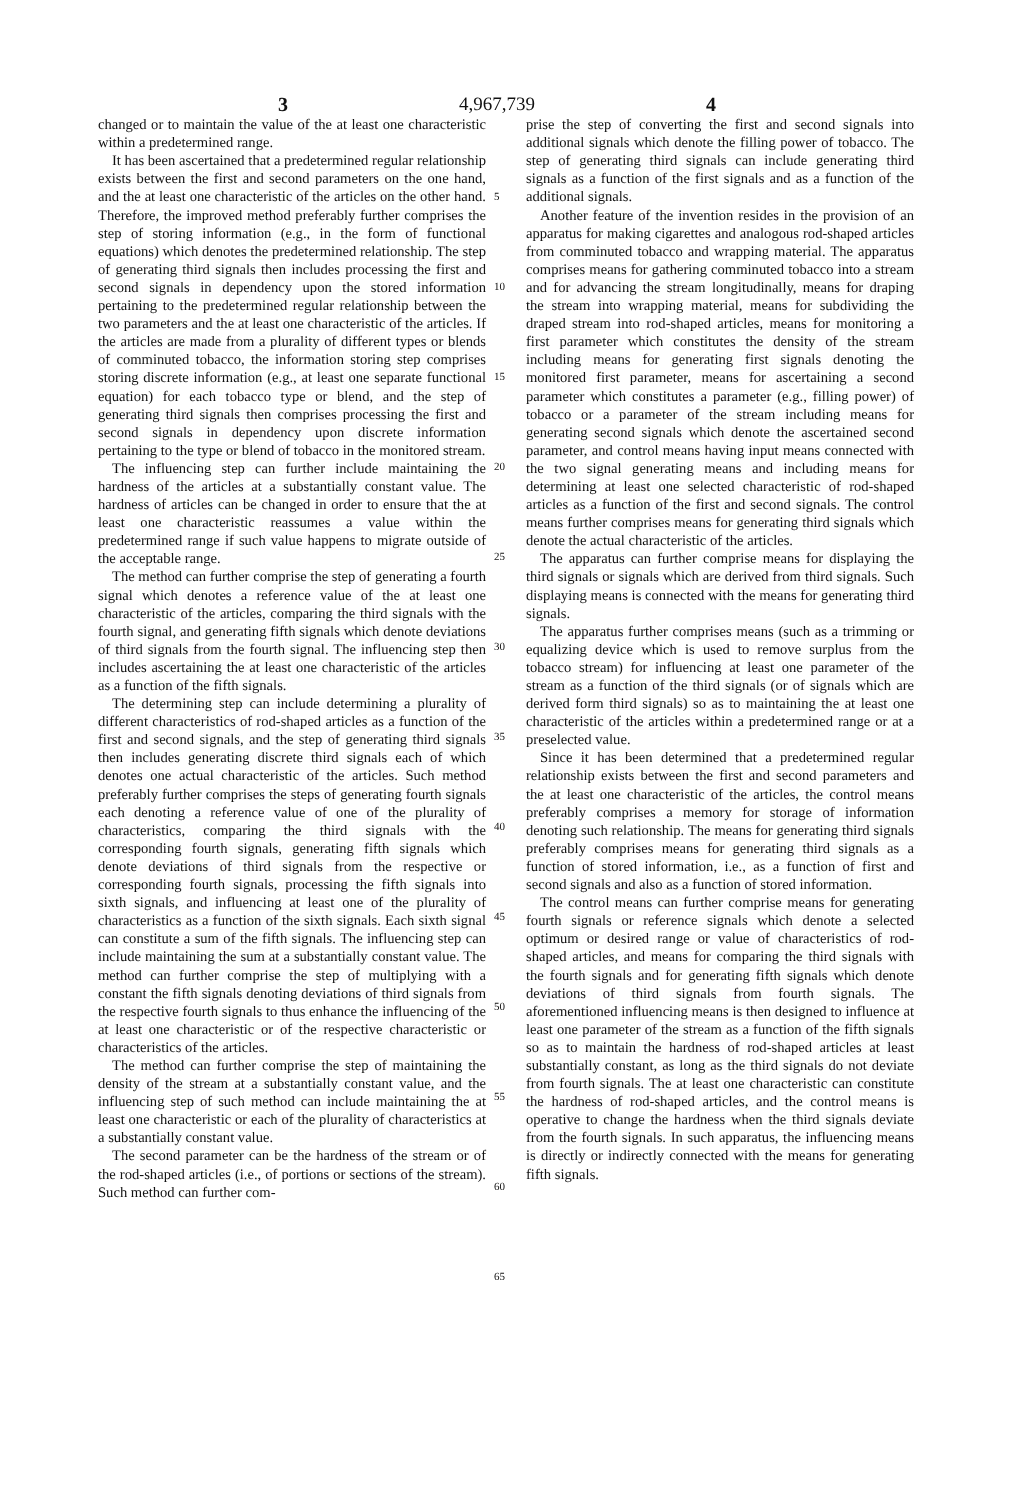3 4,967,739 4
changed or to maintain the value of the at least one characteristic within a predetermined range.
It has been ascertained that a predetermined regular relationship exists between the first and second parameters on the one hand, and the at least one characteristic of the articles on the other hand. Therefore, the improved method preferably further comprises the step of storing information (e.g., in the form of functional equations) which denotes the predetermined relationship. The step of generating third signals then includes processing the first and second signals in dependency upon the stored information pertaining to the predetermined regular relationship between the two parameters and the at least one characteristic of the articles. If the articles are made from a plurality of different types or blends of comminuted tobacco, the information storing step comprises storing discrete information (e.g., at least one separate functional equation) for each tobacco type or blend, and the step of generating third signals then comprises processing the first and second signals in dependency upon discrete information pertaining to the type or blend of tobacco in the monitored stream.
The influencing step can further include maintaining the hardness of the articles at a substantially constant value. The hardness of articles can be changed in order to ensure that the at least one characteristic reassumes a value within the predetermined range if such value happens to migrate outside of the acceptable range.
The method can further comprise the step of generating a fourth signal which denotes a reference value of the at least one characteristic of the articles, comparing the third signals with the fourth signal, and generating fifth signals which denote deviations of third signals from the fourth signal. The influencing step then includes ascertaining the at least one characteristic of the articles as a function of the fifth signals.
The determining step can include determining a plurality of different characteristics of rod-shaped articles as a function of the first and second signals, and the step of generating third signals then includes generating discrete third signals each of which denotes one actual characteristic of the articles. Such method preferably further comprises the steps of generating fourth signals each denoting a reference value of one of the plurality of characteristics, comparing the third signals with the corresponding fourth signals, generating fifth signals which denote deviations of third signals from the respective or corresponding fourth signals, processing the fifth signals into sixth signals, and influencing at least one of the plurality of characteristics as a function of the sixth signals. Each sixth signal can constitute a sum of the fifth signals. The influencing step can include maintaining the sum at a substantially constant value. The method can further comprise the step of multiplying with a constant the fifth signals denoting deviations of third signals from the respective fourth signals to thus enhance the influencing of the at least one characteristic or of the respective characteristic or characteristics of the articles.
The method can further comprise the step of maintaining the density of the stream at a substantially constant value, and the influencing step of such method can include maintaining the at least one characteristic or each of the plurality of characteristics at a substantially constant value.
The second parameter can be the hardness of the stream or of the rod-shaped articles (i.e., of portions or sections of the stream). Such method can further com-
5
10
15
20
25
30
35
40
45
50
55
60
65
prise the step of converting the first and second signals into additional signals which denote the filling power of tobacco. The step of generating third signals can include generating third signals as a function of the first signals and as a function of the additional signals.
Another feature of the invention resides in the provision of an apparatus for making cigarettes and analogous rod-shaped articles from comminuted tobacco and wrapping material. The apparatus comprises means for gathering comminuted tobacco into a stream and for advancing the stream longitudinally, means for draping the stream into wrapping material, means for subdividing the draped stream into rod-shaped articles, means for monitoring a first parameter which constitutes the density of the stream including means for generating first signals denoting the monitored first parameter, means for ascertaining a second parameter which constitutes a parameter (e.g., filling power) of tobacco or a parameter of the stream including means for generating second signals which denote the ascertained second parameter, and control means having input means connected with the two signal generating means and including means for determining at least one selected characteristic of rod-shaped articles as a function of the first and second signals. The control means further comprises means for generating third signals which denote the actual characteristic of the articles.
The apparatus can further comprise means for displaying the third signals or signals which are derived from third signals. Such displaying means is connected with the means for generating third signals.
The apparatus further comprises means (such as a trimming or equalizing device which is used to remove surplus from the tobacco stream) for influencing at least one parameter of the stream as a function of the third signals (or of signals which are derived form third signals) so as to maintaining the at least one characteristic of the articles within a predetermined range or at a preselected value.
Since it has been determined that a predetermined regular relationship exists between the first and second parameters and the at least one characteristic of the articles, the control means preferably comprises a memory for storage of information denoting such relationship. The means for generating third signals preferably comprises means for generating third signals as a function of stored information, i.e., as a function of first and second signals and also as a function of stored information.
The control means can further comprise means for generating fourth signals or reference signals which denote a selected optimum or desired range or value of characteristics of rod-shaped articles, and means for comparing the third signals with the fourth signals and for generating fifth signals which denote deviations of third signals from fourth signals. The aforementioned influencing means is then designed to influence at least one parameter of the stream as a function of the fifth signals so as to maintain the hardness of rod-shaped articles at least substantially constant, as long as the third signals do not deviate from fourth signals. The at least one characteristic can constitute the hardness of rod-shaped articles, and the control means is operative to change the hardness when the third signals deviate from the fourth signals. In such apparatus, the influencing means is directly or indirectly connected with the means for generating fifth signals.